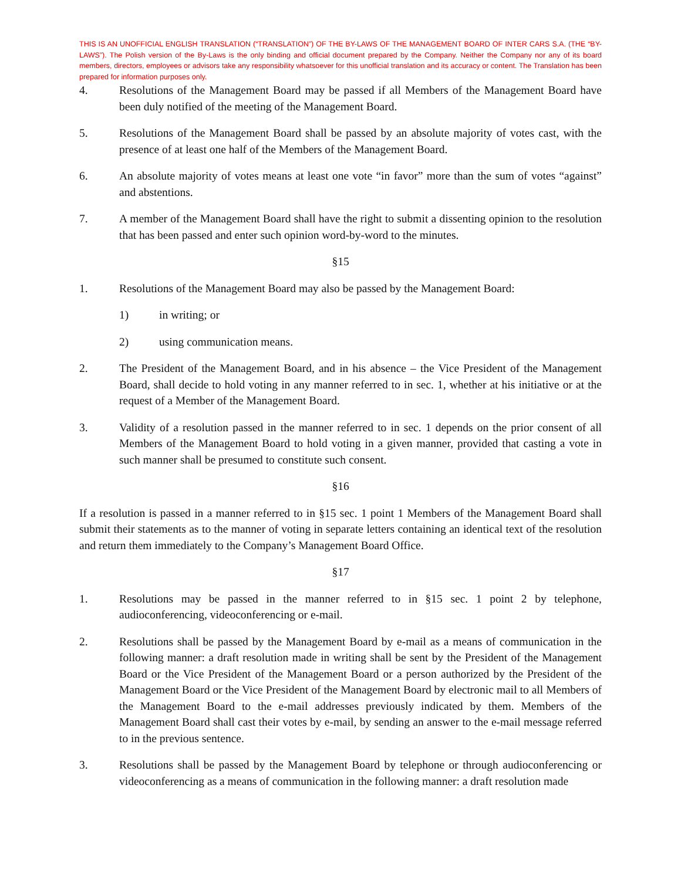THIS IS AN UNOFFICIAL ENGLISH TRANSLATION (“TRANSLATION”) OF THE BY-LAWS OF THE MANAGEMENT BOARD OF INTER CARS S.A. (THE “BY-LAWS”). The Polish version of the By-Laws is the only binding and official document prepared by the Company. Neither the Company nor any of its board members, directors, employees or advisors take any responsibility whatsoever for this unofficial translation and its accuracy or content. The Translation has been prepared for information purposes only.
4. Resolutions of the Management Board may be passed if all Members of the Management Board have been duly notified of the meeting of the Management Board.
5. Resolutions of the Management Board shall be passed by an absolute majority of votes cast, with the presence of at least one half of the Members of the Management Board.
6. An absolute majority of votes means at least one vote “in favor” more than the sum of votes “against” and abstentions.
7. A member of the Management Board shall have the right to submit a dissenting opinion to the resolution that has been passed and enter such opinion word-by-word to the minutes.
§15
1. Resolutions of the Management Board may also be passed by the Management Board:
1) in writing; or
2) using communication means.
2. The President of the Management Board, and in his absence – the Vice President of the Management Board, shall decide to hold voting in any manner referred to in sec. 1, whether at his initiative or at the request of a Member of the Management Board.
3. Validity of a resolution passed in the manner referred to in sec. 1 depends on the prior consent of all Members of the Management Board to hold voting in a given manner, provided that casting a vote in such manner shall be presumed to constitute such consent.
§16
If a resolution is passed in a manner referred to in §15 sec. 1 point 1 Members of the Management Board shall submit their statements as to the manner of voting in separate letters containing an identical text of the resolution and return them immediately to the Company’s Management Board Office.
§17
1. Resolutions may be passed in the manner referred to in §15 sec. 1 point 2 by telephone, audioconferencing, videoconferencing or e-mail.
2. Resolutions shall be passed by the Management Board by e-mail as a means of communication in the following manner: a draft resolution made in writing shall be sent by the President of the Management Board or the Vice President of the Management Board or a person authorized by the President of the Management Board or the Vice President of the Management Board by electronic mail to all Members of the Management Board to the e-mail addresses previously indicated by them. Members of the Management Board shall cast their votes by e-mail, by sending an answer to the e-mail message referred to in the previous sentence.
3. Resolutions shall be passed by the Management Board by telephone or through audioconferencing or videoconferencing as a means of communication in the following manner: a draft resolution made